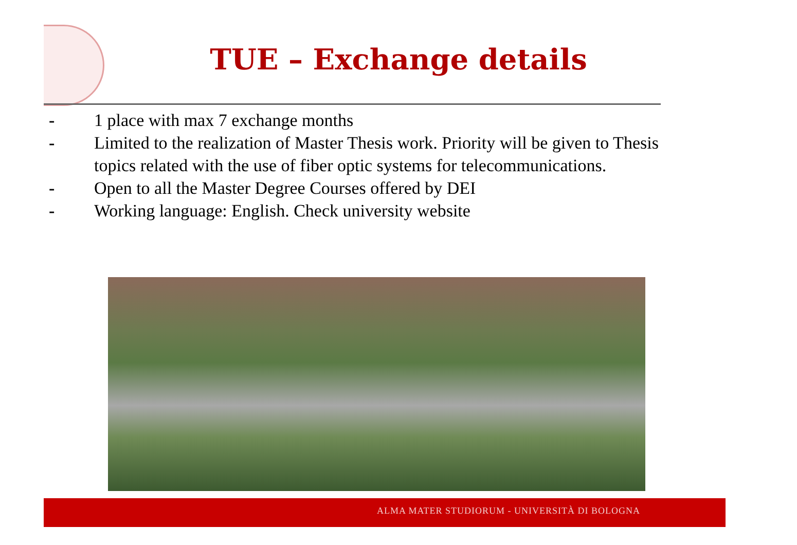TUE – Exchange details
- 1 place with max 7 exchange months
- Limited to the realization of Master Thesis work. Priority will be given to Thesis topics related with the use of fiber optic systems for telecommunications.
- Open to all the Master Degree Courses offered by DEI
- Working language: English. Check university website
ALMA MATER STUDIORUM - UNIVERSITÀ DI BOLOGNA